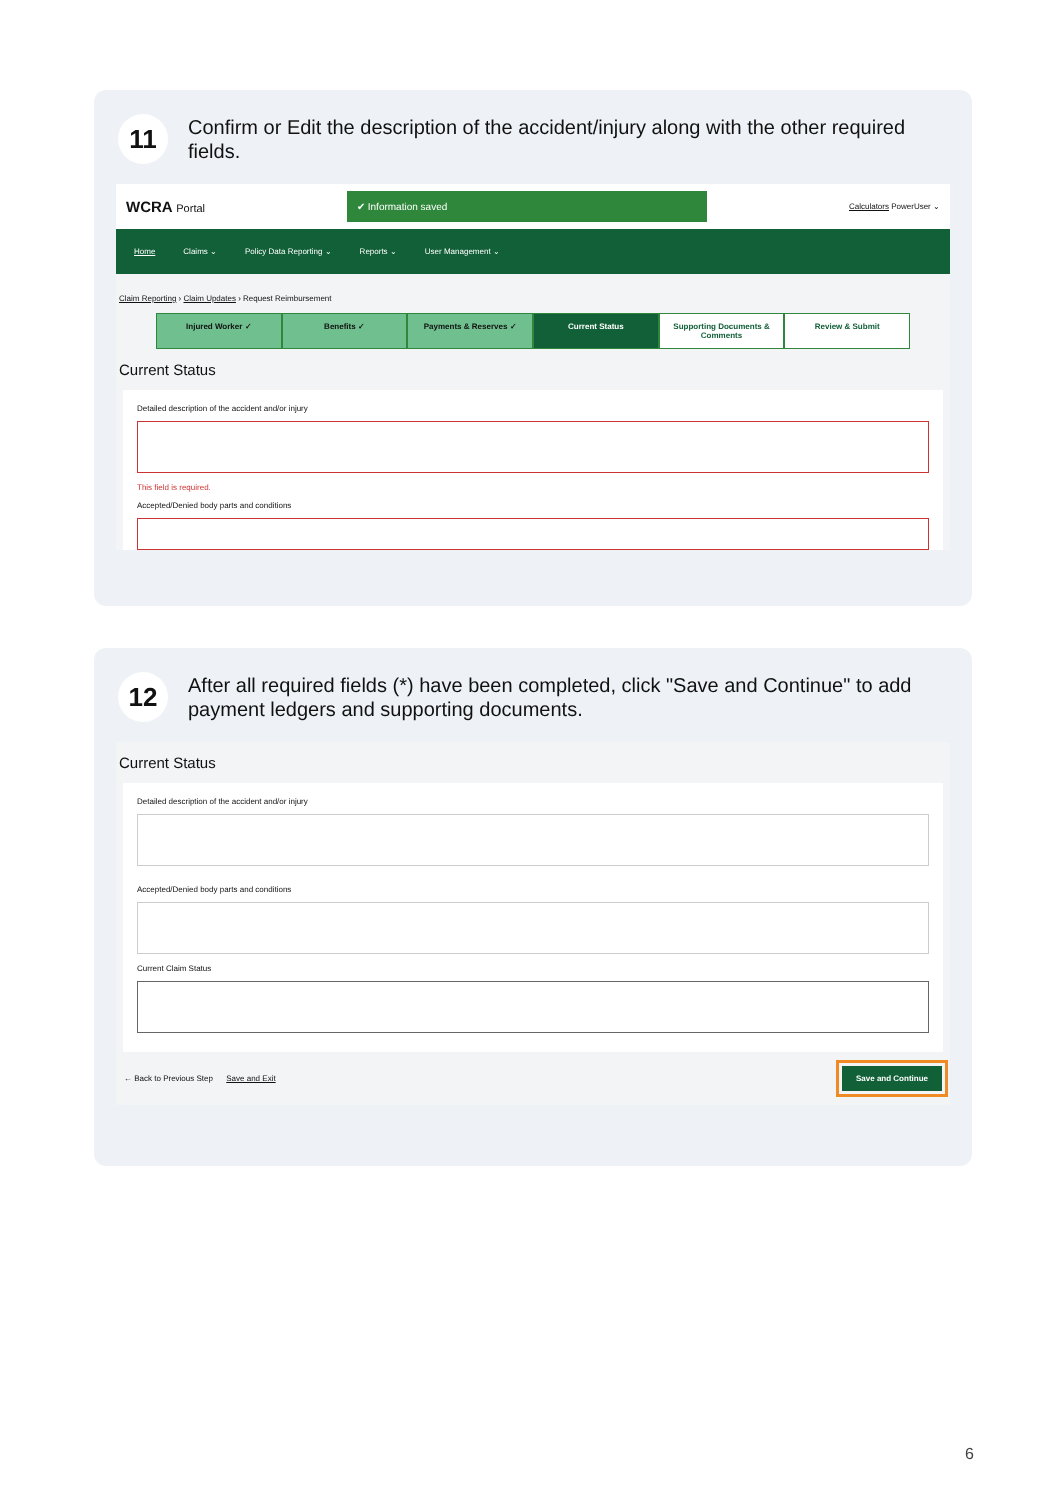11
Confirm or Edit the description of the accident/injury along with the other required fields.
WCRA Portal
✔ Information saved
Calculators PowerUser ⌄
Home Claims ⌄ Policy Data Reporting ⌄ Reports ⌄ User Management ⌄
Claim Reporting › Claim Updates › Request Reimbursement
Injured Worker ✓ Benefits ✓ Payments & Reserves ✓ Current Status Supporting Documents & Comments
Review & Submit
Current Status
Detailed description of the accident and/or injury
This field is required.
Accepted/Denied body parts and conditions
12
After all required fields (*) have been completed, click "Save and Continue" to add payment ledgers and supporting documents.
Current Status
Detailed description of the accident and/or injury
Accepted/Denied body parts and conditions
Current Claim Status
← Back to Previous Step Save and Exit Save and Continue
6